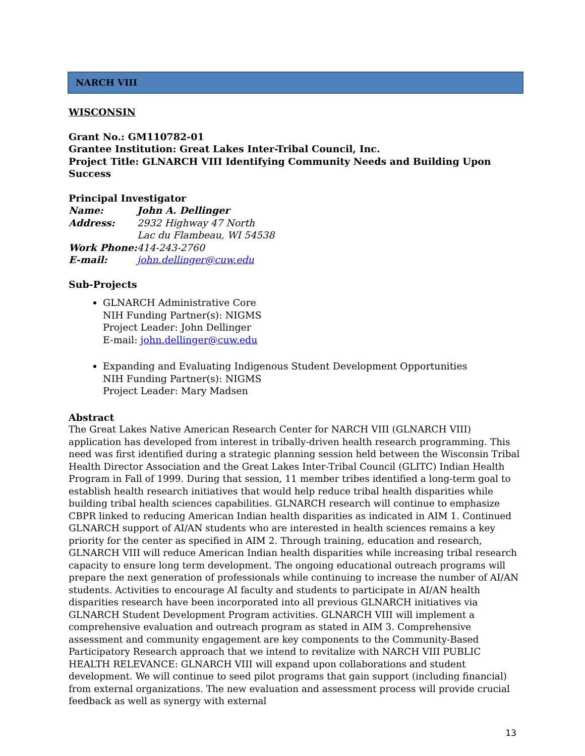NARCH VIII
WISCONSIN
Grant No.: GM110782-01
Grantee Institution: Great Lakes Inter-Tribal Council, Inc.
Project Title: GLNARCH VIII Identifying Community Needs and Building Upon Success
Principal Investigator
| Name: | John A. Dellinger |
| Address: | 2932 Highway 47 North Lac du Flambeau, WI 54538 |
| Work Phone: | 414-243-2760 |
| E-mail: | john.dellinger@cuw.edu |
Sub-Projects
GLNARCH Administrative Core
NIH Funding Partner(s): NIGMS
Project Leader: John Dellinger
E-mail: john.dellinger@cuw.edu
Expanding and Evaluating Indigenous Student Development Opportunities
NIH Funding Partner(s): NIGMS
Project Leader: Mary Madsen
Abstract
The Great Lakes Native American Research Center for NARCH VIII (GLNARCH VIII) application has developed from interest in tribally-driven health research programming. This need was first identified during a strategic planning session held between the Wisconsin Tribal Health Director Association and the Great Lakes Inter-Tribal Council (GLITC) Indian Health Program in Fall of 1999. During that session, 11 member tribes identified a long-term goal to establish health research initiatives that would help reduce tribal health disparities while building tribal health sciences capabilities. GLNARCH research will continue to emphasize CBPR linked to reducing American Indian health disparities as indicated in AIM 1. Continued GLNARCH support of AI/AN students who are interested in health sciences remains a key priority for the center as specified in AIM 2. Through training, education and research, GLNARCH VIII will reduce American Indian health disparities while increasing tribal research capacity to ensure long term development. The ongoing educational outreach programs will prepare the next generation of professionals while continuing to increase the number of AI/AN students. Activities to encourage AI faculty and students to participate in AI/AN health disparities research have been incorporated into all previous GLNARCH initiatives via GLNARCH Student Development Program activities. GLNARCH VIII will implement a comprehensive evaluation and outreach program as stated in AIM 3. Comprehensive assessment and community engagement are key components to the Community-Based Participatory Research approach that we intend to revitalize with NARCH VIII PUBLIC HEALTH RELEVANCE: GLNARCH VIII will expand upon collaborations and student development. We will continue to seed pilot programs that gain support (including financial) from external organizations. The new evaluation and assessment process will provide crucial feedback as well as synergy with external
13